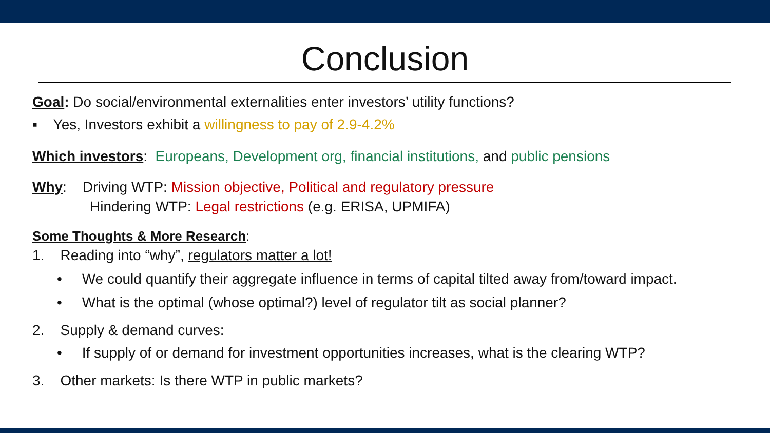Conclusion
Goal: Do social/environmental externalities enter investors’ utility functions?
▪ Yes, Investors exhibit a willingness to pay of 2.9-4.2%
Which investors: Europeans, Development org, financial institutions, and public pensions
Why: Driving WTP: Mission objective, Political and regulatory pressure
Hindering WTP: Legal restrictions (e.g. ERISA, UPMIFA)
Some Thoughts & More Research:
1. Reading into “why”, regulators matter a lot!
• We could quantify their aggregate influence in terms of capital tilted away from/toward impact.
• What is the optimal (whose optimal?) level of regulator tilt as social planner?
2. Supply & demand curves:
• If supply of or demand for investment opportunities increases, what is the clearing WTP?
3. Other markets: Is there WTP in public markets?